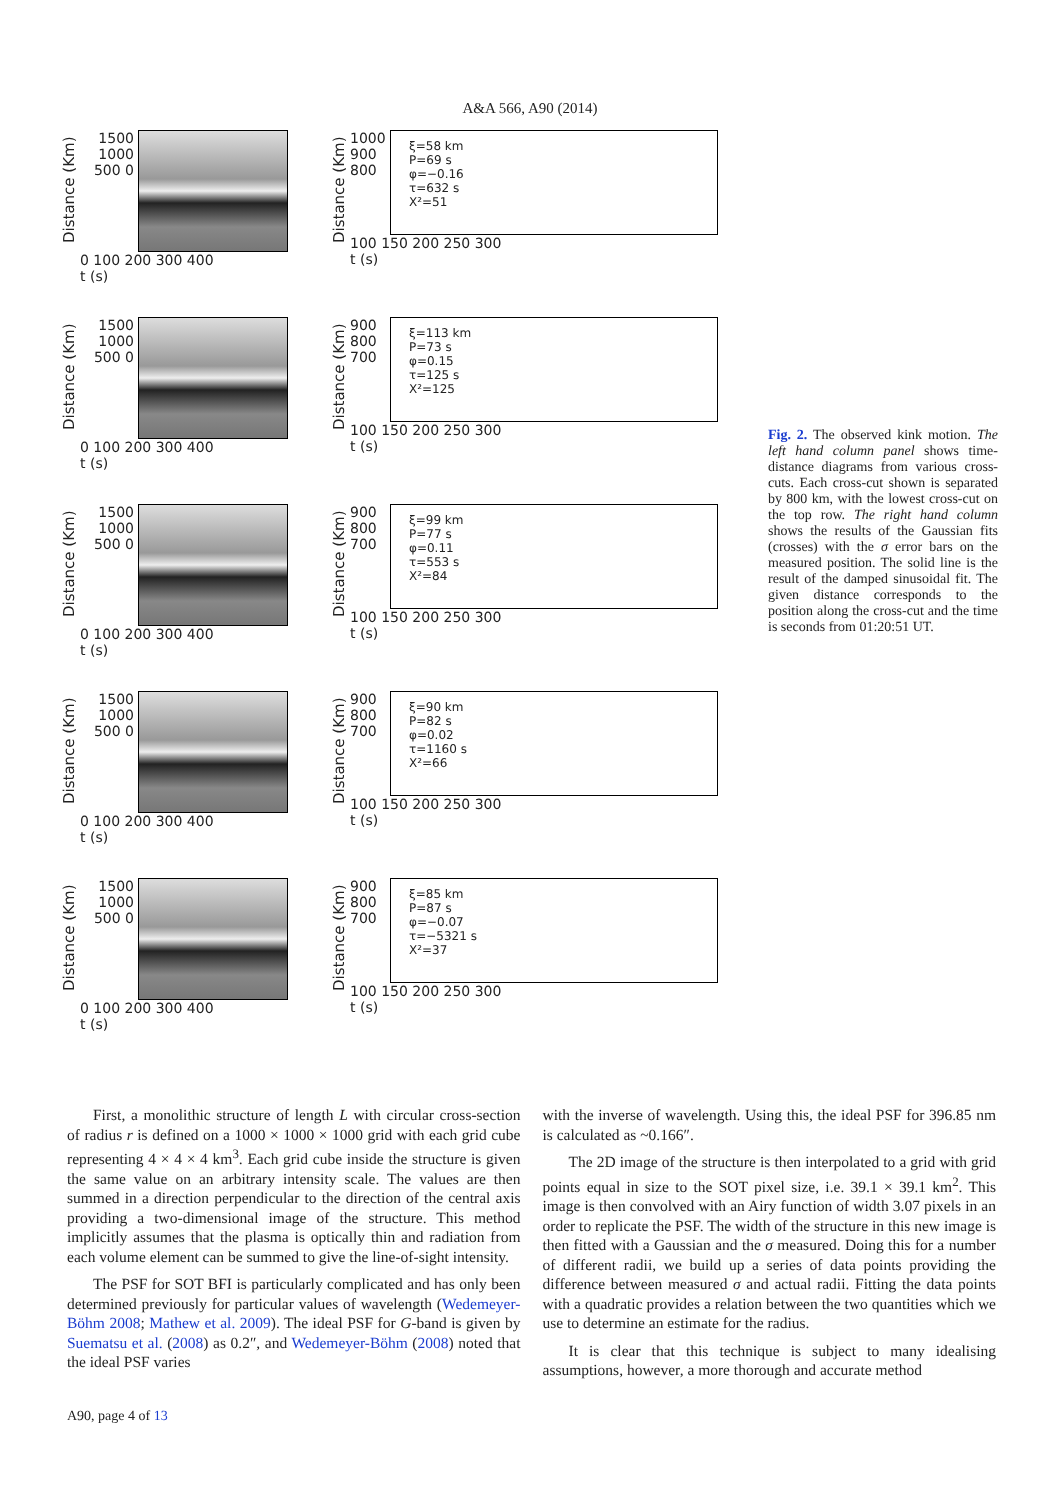A&A 566, A90 (2014)
Distance (Km)
1500 1000 500 0
0 100 200 300 400
t (s)
Distance (Km)
1000 900 800
ξ=58 km
P=69 s
φ=−0.16
τ=632 s
X²=51
100 150 200 250 300
t (s)
Distance (Km)
1500 1000 500 0
0 100 200 300 400
t (s)
Distance (Km)
900 800 700
ξ=113 km
P=73 s
φ=0.15
τ=125 s
X²=125
100 150 200 250 300
t (s)
Distance (Km)
1500 1000 500 0
0 100 200 300 400
t (s)
Distance (Km)
900 800 700
ξ=99 km
P=77 s
φ=0.11
τ=553 s
X²=84
100 150 200 250 300
t (s)
Distance (Km)
1500 1000 500 0
0 100 200 300 400
t (s)
Distance (Km)
900 800 700
ξ=90 km
P=82 s
φ=0.02
τ=1160 s
X²=66
100 150 200 250 300
t (s)
Distance (Km)
1500 1000 500 0
0 100 200 300 400
t (s)
Distance (Km)
900 800 700
ξ=85 km
P=87 s
φ=−0.07
τ=−5321 s
X²=37
100 150 200 250 300
t (s)
Fig. 2. The observed kink motion. The left hand column panel shows time-distance diagrams from various cross-cuts. Each cross-cut shown is separated by 800 km, with the lowest cross-cut on the top row. The right hand column shows the results of the Gaussian fits (crosses) with the σ error bars on the measured position. The solid line is the result of the damped sinusoidal fit. The given distance corresponds to the position along the cross-cut and the time is seconds from 01:20:51 UT.
First, a monolithic structure of length L with circular cross-section of radius r is defined on a 1000 × 1000 × 1000 grid with each grid cube representing 4 × 4 × 4 km<sup>3</sup>. Each grid cube inside the structure is given the same value on an arbitrary intensity scale. The values are then summed in a direction perpendicular to the direction of the central axis providing a two-dimensional image of the structure. This method implicitly assumes that the plasma is optically thin and radiation from each volume element can be summed to give the line-of-sight intensity.
The PSF for SOT BFI is particularly complicated and has only been determined previously for particular values of wavelength (Wedemeyer-Böhm 2008; Mathew et al. 2009). The ideal PSF for G-band is given by Suematsu et al. (2008) as 0.2″, and Wedemeyer-Böhm (2008) noted that the ideal PSF varies
with the inverse of wavelength. Using this, the ideal PSF for 396.85 nm is calculated as ~0.166″.
The 2D image of the structure is then interpolated to a grid with grid points equal in size to the SOT pixel size, i.e. 39.1 × 39.1 km<sup>2</sup>. This image is then convolved with an Airy function of width 3.07 pixels in an order to replicate the PSF. The width of the structure in this new image is then fitted with a Gaussian and the σ measured. Doing this for a number of different radii, we build up a series of data points providing the difference between measured σ and actual radii. Fitting the data points with a quadratic provides a relation between the two quantities which we use to determine an estimate for the radius.
It is clear that this technique is subject to many idealising assumptions, however, a more thorough and accurate method
A90, page 4 of 13